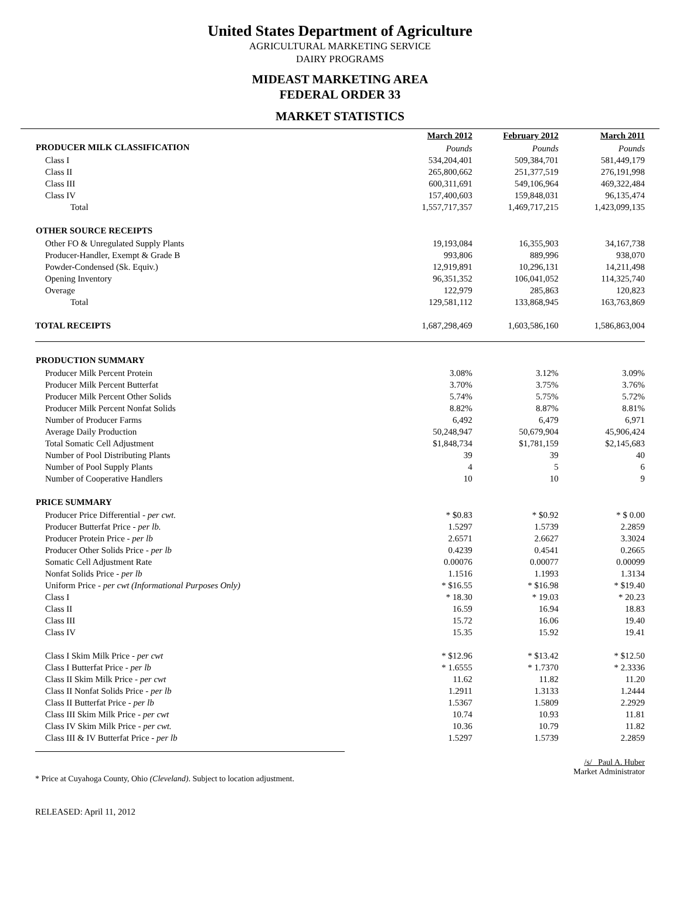United States Department of Agriculture
AGRICULTURAL MARKETING SERVICE
DAIRY PROGRAMS
MIDEAST MARKETING AREA
FEDERAL ORDER 33
MARKET STATISTICS
| | March 2012 | February 2012 | March 2011 |
| PRODUCER MILK CLASSIFICATION | Pounds | Pounds | Pounds |
| Class I | 534,204,401 | 509,384,701 | 581,449,179 |
| Class II | 265,800,662 | 251,377,519 | 276,191,998 |
| Class III | 600,311,691 | 549,106,964 | 469,322,484 |
| Class IV | 157,400,603 | 159,848,031 | 96,135,474 |
| Total | 1,557,717,357 | 1,469,717,215 | 1,423,099,135 |
| OTHER SOURCE RECEIPTS | | | |
| Other FO & Unregulated Supply Plants | 19,193,084 | 16,355,903 | 34,167,738 |
| Producer-Handler, Exempt & Grade B | 993,806 | 889,996 | 938,070 |
| Powder-Condensed (Sk. Equiv.) | 12,919,891 | 10,296,131 | 14,211,498 |
| Opening Inventory | 96,351,352 | 106,041,052 | 114,325,740 |
| Overage | 122,979 | 285,863 | 120,823 |
| Total | 129,581,112 | 133,868,945 | 163,763,869 |
| TOTAL RECEIPTS | 1,687,298,469 | 1,603,586,160 | 1,586,863,004 |
| PRODUCTION SUMMARY | | | |
| Producer Milk Percent Protein | 3.08% | 3.12% | 3.09% |
| Producer Milk Percent Butterfat | 3.70% | 3.75% | 3.76% |
| Producer Milk Percent Other Solids | 5.74% | 5.75% | 5.72% |
| Producer Milk Percent Nonfat Solids | 8.82% | 8.87% | 8.81% |
| Number of Producer Farms | 6,492 | 6,479 | 6,971 |
| Average Daily Production | 50,248,947 | 50,679,904 | 45,906,424 |
| Total Somatic Cell Adjustment | $1,848,734 | $1,781,159 | $2,145,683 |
| Number of Pool Distributing Plants | 39 | 39 | 40 |
| Number of Pool Supply Plants | 4 | 5 | 6 |
| Number of Cooperative Handlers | 10 | 10 | 9 |
| PRICE SUMMARY | | | |
| Producer Price Differential - per cwt. | * $0.83 | * $0.92 | * $ 0.00 |
| Producer Butterfat Price - per lb. | 1.5297 | 1.5739 | 2.2859 |
| Producer Protein Price - per lb | 2.6571 | 2.6627 | 3.3024 |
| Producer Other Solids Price - per lb | 0.4239 | 0.4541 | 0.2665 |
| Somatic Cell Adjustment Rate | 0.00076 | 0.00077 | 0.00099 |
| Nonfat Solids Price - per lb | 1.1516 | 1.1993 | 1.3134 |
| Uniform Price - per cwt (Informational Purposes Only) | * $16.55 | * $16.98 | * $19.40 |
| Class I | * 18.30 | * 19.03 | * 20.23 |
| Class II | 16.59 | 16.94 | 18.83 |
| Class III | 15.72 | 16.06 | 19.40 |
| Class IV | 15.35 | 15.92 | 19.41 |
| Class I Skim Milk Price - per cwt | * $12.96 | * $13.42 | * $12.50 |
| Class I Butterfat Price - per lb | * 1.6555 | * 1.7370 | * 2.3336 |
| Class II Skim Milk Price - per cwt | 11.62 | 11.82 | 11.20 |
| Class II Nonfat Solids Price - per lb | 1.2911 | 1.3133 | 1.2444 |
| Class II Butterfat Price - per lb | 1.5367 | 1.5809 | 2.2929 |
| Class III Skim Milk Price - per cwt | 10.74 | 10.93 | 11.81 |
| Class IV Skim Milk Price - per cwt. | 10.36 | 10.79 | 11.82 |
| Class III & IV Butterfat Price - per lb | 1.5297 | 1.5739 | 2.2859 |
* Price at Cuyahoga County, Ohio (Cleveland). Subject to location adjustment.
/s/ Paul A. Huber
Market Administrator
RELEASED: April 11, 2012